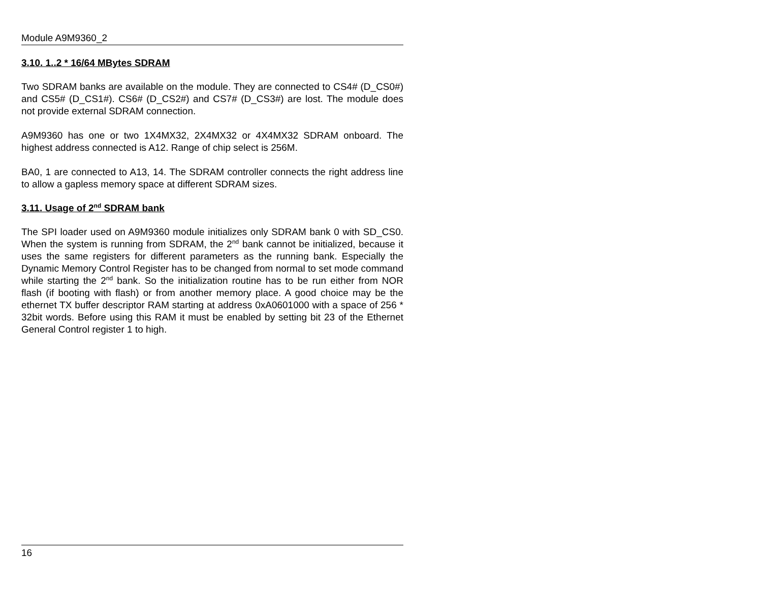Module A9M9360_2
3.10. 1..2 * 16/64 MBytes SDRAM
Two SDRAM banks are available on the module. They are connected to CS4# (D_CS0#) and CS5# (D_CS1#). CS6# (D_CS2#) and CS7# (D_CS3#) are lost. The module does not provide external SDRAM connection.
A9M9360 has one or two 1X4MX32, 2X4MX32 or 4X4MX32 SDRAM onboard. The highest address connected is A12. Range of chip select is 256M.
BA0, 1 are connected to A13, 14. The SDRAM controller connects the right address line to allow a gapless memory space at different SDRAM sizes.
3.11. Usage of 2<sup>nd</sup> SDRAM bank
The SPI loader used on A9M9360 module initializes only SDRAM bank 0 with SD_CS0. When the system is running from SDRAM, the 2<sup>nd</sup> bank cannot be initialized, because it uses the same registers for different parameters as the running bank. Especially the Dynamic Memory Control Register has to be changed from normal to set mode command while starting the 2<sup>nd</sup> bank. So the initialization routine has to be run either from NOR flash (if booting with flash) or from another memory place. A good choice may be the ethernet TX buffer descriptor RAM starting at address 0xA0601000 with a space of 256 * 32bit words. Before using this RAM it must be enabled by setting bit 23 of the Ethernet General Control register 1 to high.
16